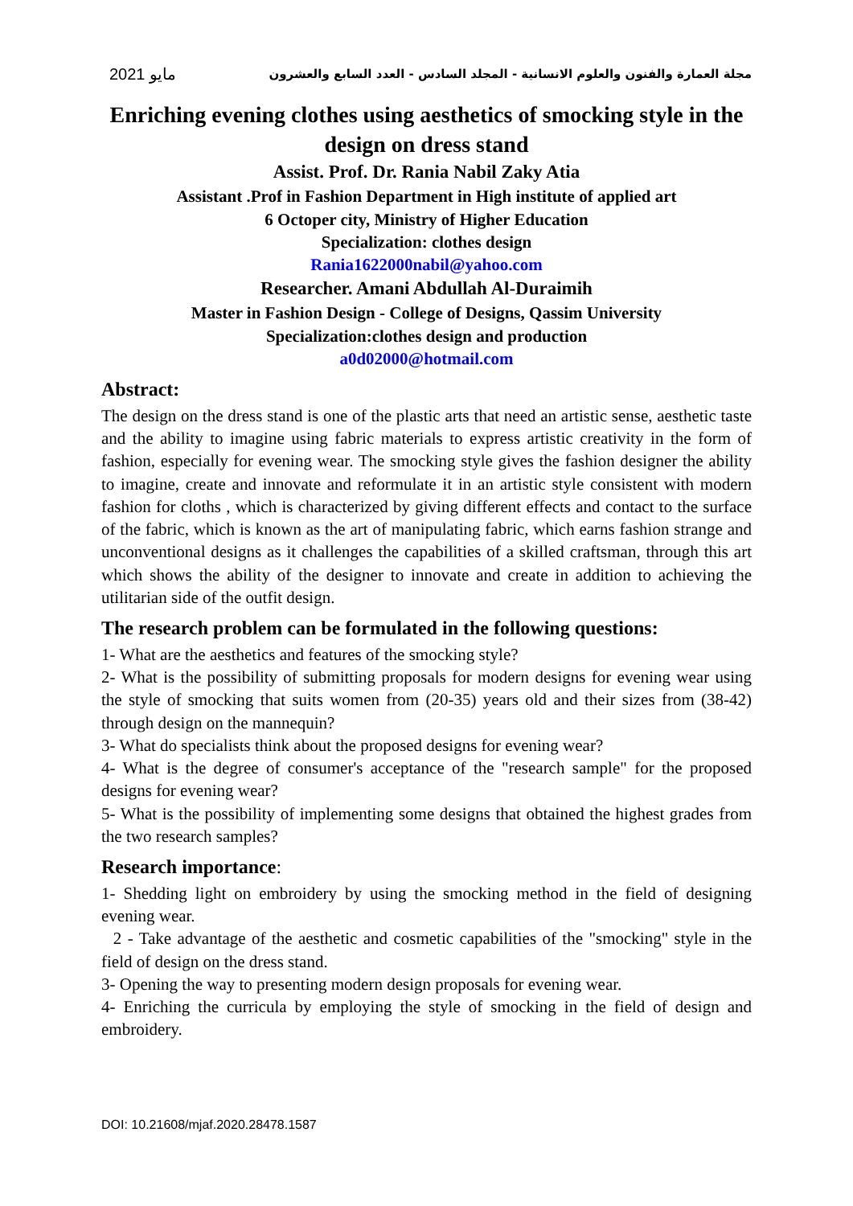مايو 2021 مجلة العمارة والفنون والعلوم الانسانية - المجلد السادس - العدد السابع والعشرون
Enriching evening clothes using aesthetics of smocking style in the design on dress stand
Assist. Prof. Dr. Rania Nabil Zaky Atia
Assistant .Prof in Fashion Department in High institute of applied art
6 Octoper city, Ministry of Higher Education
Specialization: clothes design
Rania1622000nabil@yahoo.com
Researcher. Amani Abdullah Al-Duraimih
Master in Fashion Design - College of Designs, Qassim University
Specialization:clothes design and production
a0d02000@hotmail.com
Abstract:
The design on the dress stand is one of the plastic arts that need an artistic sense, aesthetic taste and the ability to imagine using fabric materials to express artistic creativity in the form of fashion, especially for evening wear. The smocking style gives the fashion designer the ability to imagine, create and innovate and reformulate it in an artistic style consistent with modern fashion for cloths , which is characterized by giving different effects and contact to the surface of the fabric, which is known as the art of manipulating fabric, which earns fashion strange and unconventional designs as it challenges the capabilities of a skilled craftsman, through this art which shows the ability of the designer to innovate and create in addition to achieving the utilitarian side of the outfit design.
The research problem can be formulated in the following questions:
1- What are the aesthetics and features of the smocking style?
2- What is the possibility of submitting proposals for modern designs for evening wear using the style of smocking that suits women from (20-35) years old and their sizes from (38-42) through design on the mannequin?
3- What do specialists think about the proposed designs for evening wear?
4- What is the degree of consumer's acceptance of the "research sample" for the proposed designs for evening wear?
5- What is the possibility of implementing some designs that obtained the highest grades from the two research samples?
Research importance:
1- Shedding light on embroidery by using the smocking method in the field of designing evening wear.
2 - Take advantage of the aesthetic and cosmetic capabilities of the "smocking" style in the field of design on the dress stand.
3- Opening the way to presenting modern design proposals for evening wear.
4- Enriching the curricula by employing the style of smocking in the field of design and embroidery.
DOI: 10.21608/mjaf.2020.28478.1587